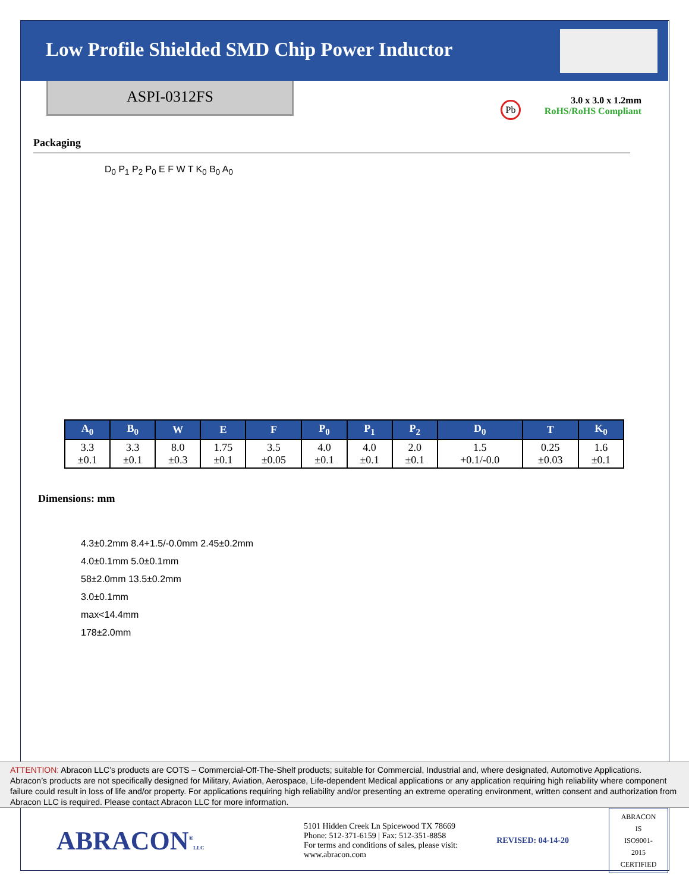Low Profile Shielded SMD Chip Power Inductor
ASPI-0312FS
Pb
3.0 x 3.0 x 1.2mm
RoHS/RoHS Compliant
Packaging
D<sub>0</sub> P<sub>1</sub> P<sub>2</sub> P<sub>0</sub> E F W T K<sub>0</sub> B<sub>0</sub> A<sub>0</sub>
| A<sub>0</sub> | B<sub>0</sub> | W | E | F | P<sub>0</sub> | P<sub>1</sub> | P<sub>2</sub> | D<sub>0</sub> | T | K<sub>0</sub> |
| --- | --- | --- | --- | --- | --- | --- | --- | --- | --- | --- |
| 3.3 ±0.1 | 3.3 ±0.1 | 8.0 ±0.3 | 1.75 ±0.1 | 3.5 ±0.05 | 4.0 ±0.1 | 4.0 ±0.1 | 2.0 ±0.1 | 1.5 +0.1/-0.0 | 0.25 ±0.03 | 1.6 ±0.1 |
Dimensions: mm
4.3±0.2mm 8.4+1.5/-0.0mm 2.45±0.2mm
4.0±0.1mm 5.0±0.1mm
58±2.0mm 13.5±0.2mm
3.0±0.1mm
max<14.4mm
178±2.0mm
ATTENTION: Abracon LLC’s products are COTS – Commercial-Off-The-Shelf products; suitable for Commercial, Industrial and, where designated, Automotive Applications. Abracon’s products are not specifically designed for Military, Aviation, Aerospace, Life-dependent Medical applications or any application requiring high reliability where component failure could result in loss of life and/or property. For applications requiring high reliability and/or presenting an extreme operating environment, written consent and authorization from Abracon LLC is required. Please contact Abracon LLC for more information.
ABRACON<sup>®</sup>LLC
5101 Hidden Creek Ln Spicewood TX 78669
Phone: 512-371-6159 | Fax: 512-351-8858
For terms and conditions of sales, please visit:
www.abracon.com
REVISED: 04-14-20
ABRACON IS
ISO9001-2015
CERTIFIED